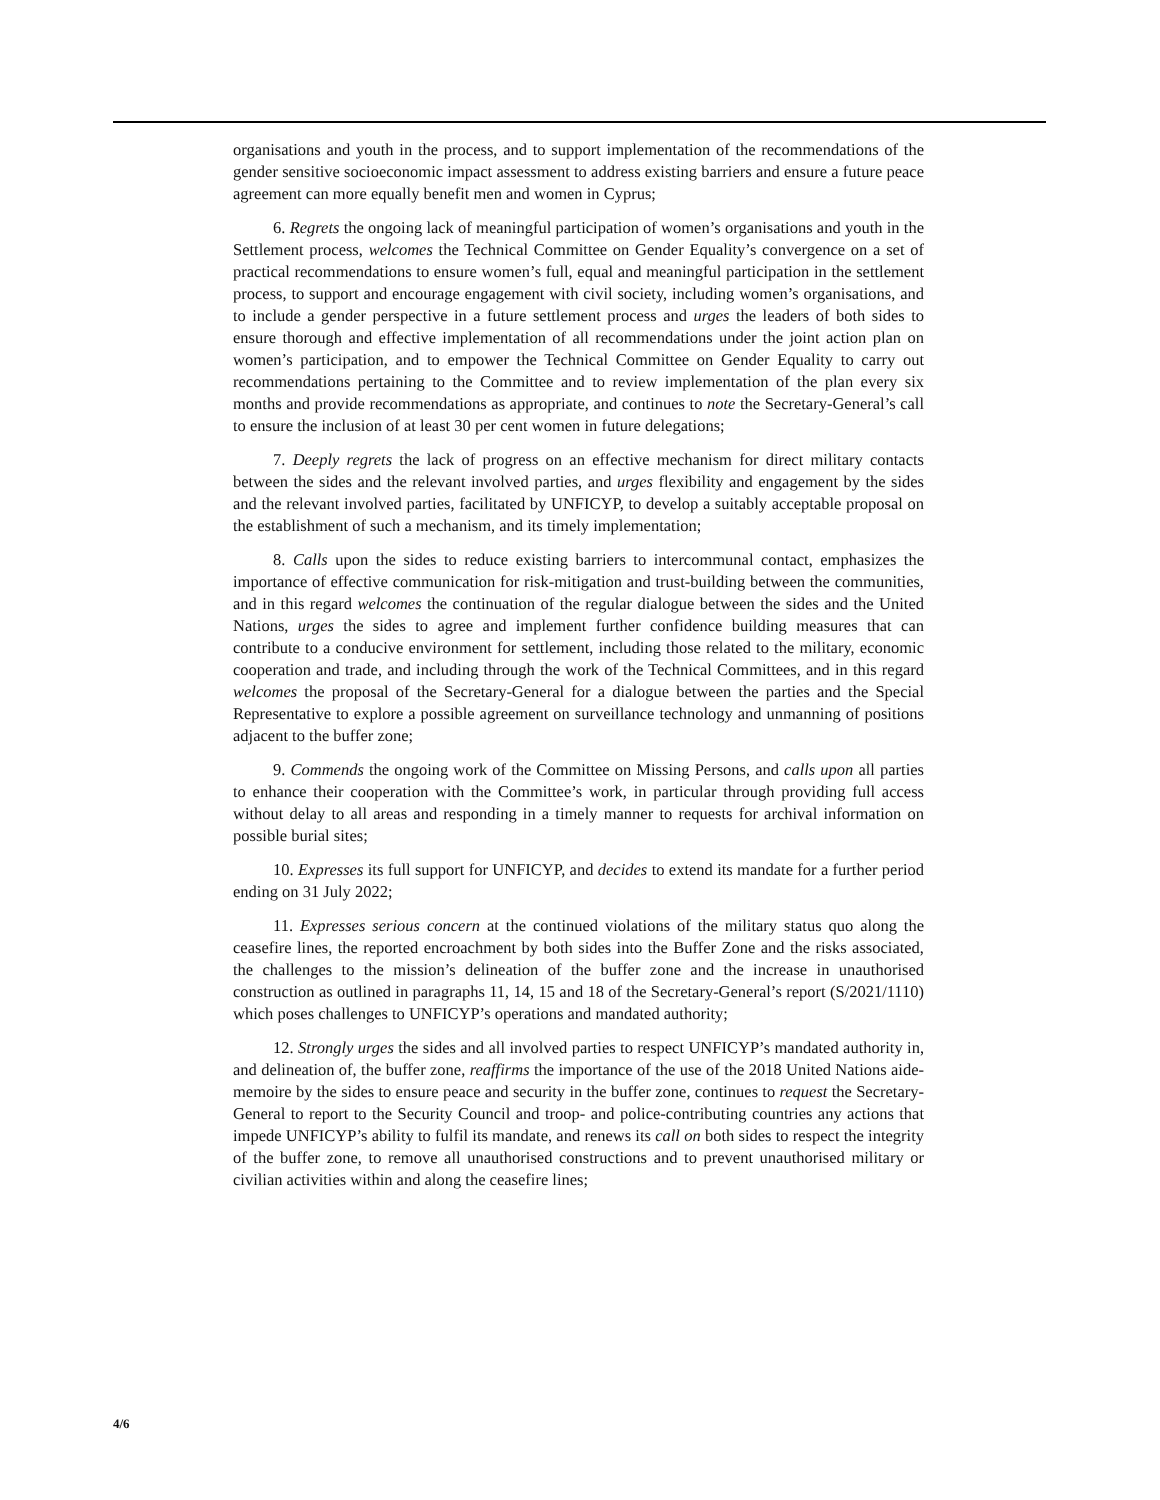organisations and youth in the process, and to support implementation of the recommendations of the gender sensitive socioeconomic impact assessment to address existing barriers and ensure a future peace agreement can more equally benefit men and women in Cyprus;
6. Regrets the ongoing lack of meaningful participation of women’s organisations and youth in the Settlement process, welcomes the Technical Committee on Gender Equality’s convergence on a set of practical recommendations to ensure women’s full, equal and meaningful participation in the settlement process, to support and encourage engagement with civil society, including women’s organisations, and to include a gender perspective in a future settlement process and urges the leaders of both sides to ensure thorough and effective implementation of all recommendations under the joint action plan on women’s participation, and to empower the Technical Committee on Gender Equality to carry out recommendations pertaining to the Committee and to review implementation of the plan every six months and provide recommendations as appropriate, and continues to note the Secretary-General’s call to ensure the inclusion of at least 30 per cent women in future delegations;
7. Deeply regrets the lack of progress on an effective mechanism for direct military contacts between the sides and the relevant involved parties, and urges flexibility and engagement by the sides and the relevant involved parties, facilitated by UNFICYP, to develop a suitably acceptable proposal on the establishment of such a mechanism, and its timely implementation;
8. Calls upon the sides to reduce existing barriers to intercommunal contact, emphasizes the importance of effective communication for risk-mitigation and trust-building between the communities, and in this regard welcomes the continuation of the regular dialogue between the sides and the United Nations, urges the sides to agree and implement further confidence building measures that can contribute to a conducive environment for settlement, including those related to the military, economic cooperation and trade, and including through the work of the Technical Committees, and in this regard welcomes the proposal of the Secretary-General for a dialogue between the parties and the Special Representative to explore a possible agreement on surveillance technology and unmanning of positions adjacent to the buffer zone;
9. Commends the ongoing work of the Committee on Missing Persons, and calls upon all parties to enhance their cooperation with the Committee’s work, in particular through providing full access without delay to all areas and responding in a timely manner to requests for archival information on possible burial sites;
10. Expresses its full support for UNFICYP, and decides to extend its mandate for a further period ending on 31 July 2022;
11. Expresses serious concern at the continued violations of the military status quo along the ceasefire lines, the reported encroachment by both sides into the Buffer Zone and the risks associated, the challenges to the mission’s delineation of the buffer zone and the increase in unauthorised construction as outlined in paragraphs 11, 14, 15 and 18 of the Secretary-General’s report (S/2021/1110) which poses challenges to UNFICYP’s operations and mandated authority;
12. Strongly urges the sides and all involved parties to respect UNFICYP’s mandated authority in, and delineation of, the buffer zone, reaffirms the importance of the use of the 2018 United Nations aide-memoire by the sides to ensure peace and security in the buffer zone, continues to request the Secretary-General to report to the Security Council and troop- and police-contributing countries any actions that impede UNFICYP’s ability to fulfil its mandate, and renews its call on both sides to respect the integrity of the buffer zone, to remove all unauthorised constructions and to prevent unauthorised military or civilian activities within and along the ceasefire lines;
4/6